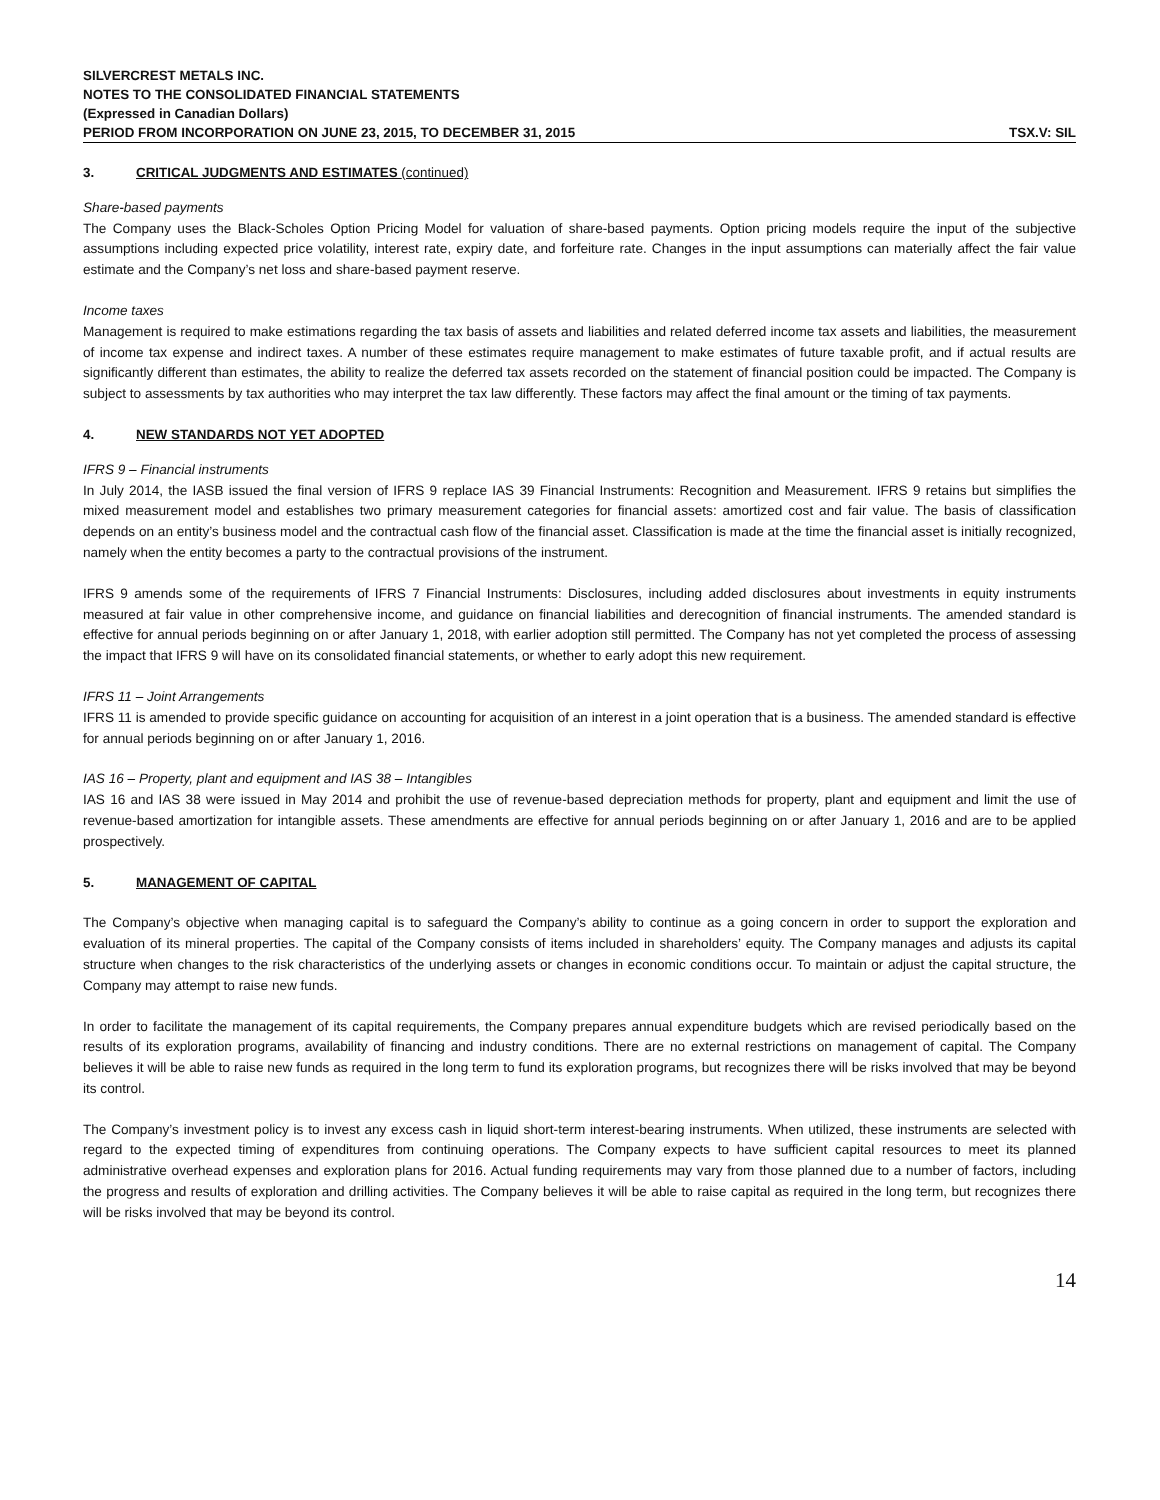SILVERCREST METALS INC.
NOTES TO THE CONSOLIDATED FINANCIAL STATEMENTS
(Expressed in Canadian Dollars)
PERIOD FROM INCORPORATION ON JUNE 23, 2015, TO DECEMBER 31, 2015 TSX.V: SIL
3. CRITICAL JUDGMENTS AND ESTIMATES (continued)
Share-based payments
The Company uses the Black-Scholes Option Pricing Model for valuation of share-based payments. Option pricing models require the input of the subjective assumptions including expected price volatility, interest rate, expiry date, and forfeiture rate. Changes in the input assumptions can materially affect the fair value estimate and the Company’s net loss and share-based payment reserve.
Income taxes
Management is required to make estimations regarding the tax basis of assets and liabilities and related deferred income tax assets and liabilities, the measurement of income tax expense and indirect taxes. A number of these estimates require management to make estimates of future taxable profit, and if actual results are significantly different than estimates, the ability to realize the deferred tax assets recorded on the statement of financial position could be impacted. The Company is subject to assessments by tax authorities who may interpret the tax law differently. These factors may affect the final amount or the timing of tax payments.
4. NEW STANDARDS NOT YET ADOPTED
IFRS 9 – Financial instruments
In July 2014, the IASB issued the final version of IFRS 9 replace IAS 39 Financial Instruments: Recognition and Measurement. IFRS 9 retains but simplifies the mixed measurement model and establishes two primary measurement categories for financial assets: amortized cost and fair value. The basis of classification depends on an entity’s business model and the contractual cash flow of the financial asset. Classification is made at the time the financial asset is initially recognized, namely when the entity becomes a party to the contractual provisions of the instrument.
IFRS 9 amends some of the requirements of IFRS 7 Financial Instruments: Disclosures, including added disclosures about investments in equity instruments measured at fair value in other comprehensive income, and guidance on financial liabilities and derecognition of financial instruments. The amended standard is effective for annual periods beginning on or after January 1, 2018, with earlier adoption still permitted. The Company has not yet completed the process of assessing the impact that IFRS 9 will have on its consolidated financial statements, or whether to early adopt this new requirement.
IFRS 11 – Joint Arrangements
IFRS 11 is amended to provide specific guidance on accounting for acquisition of an interest in a joint operation that is a business. The amended standard is effective for annual periods beginning on or after January 1, 2016.
IAS 16 – Property, plant and equipment and IAS 38 – Intangibles
IAS 16 and IAS 38 were issued in May 2014 and prohibit the use of revenue-based depreciation methods for property, plant and equipment and limit the use of revenue-based amortization for intangible assets. These amendments are effective for annual periods beginning on or after January 1, 2016 and are to be applied prospectively.
5. MANAGEMENT OF CAPITAL
The Company’s objective when managing capital is to safeguard the Company’s ability to continue as a going concern in order to support the exploration and evaluation of its mineral properties. The capital of the Company consists of items included in shareholders’ equity. The Company manages and adjusts its capital structure when changes to the risk characteristics of the underlying assets or changes in economic conditions occur. To maintain or adjust the capital structure, the Company may attempt to raise new funds.
In order to facilitate the management of its capital requirements, the Company prepares annual expenditure budgets which are revised periodically based on the results of its exploration programs, availability of financing and industry conditions. There are no external restrictions on management of capital. The Company believes it will be able to raise new funds as required in the long term to fund its exploration programs, but recognizes there will be risks involved that may be beyond its control.
The Company’s investment policy is to invest any excess cash in liquid short-term interest-bearing instruments. When utilized, these instruments are selected with regard to the expected timing of expenditures from continuing operations. The Company expects to have sufficient capital resources to meet its planned administrative overhead expenses and exploration plans for 2016. Actual funding requirements may vary from those planned due to a number of factors, including the progress and results of exploration and drilling activities. The Company believes it will be able to raise capital as required in the long term, but recognizes there will be risks involved that may be beyond its control.
14